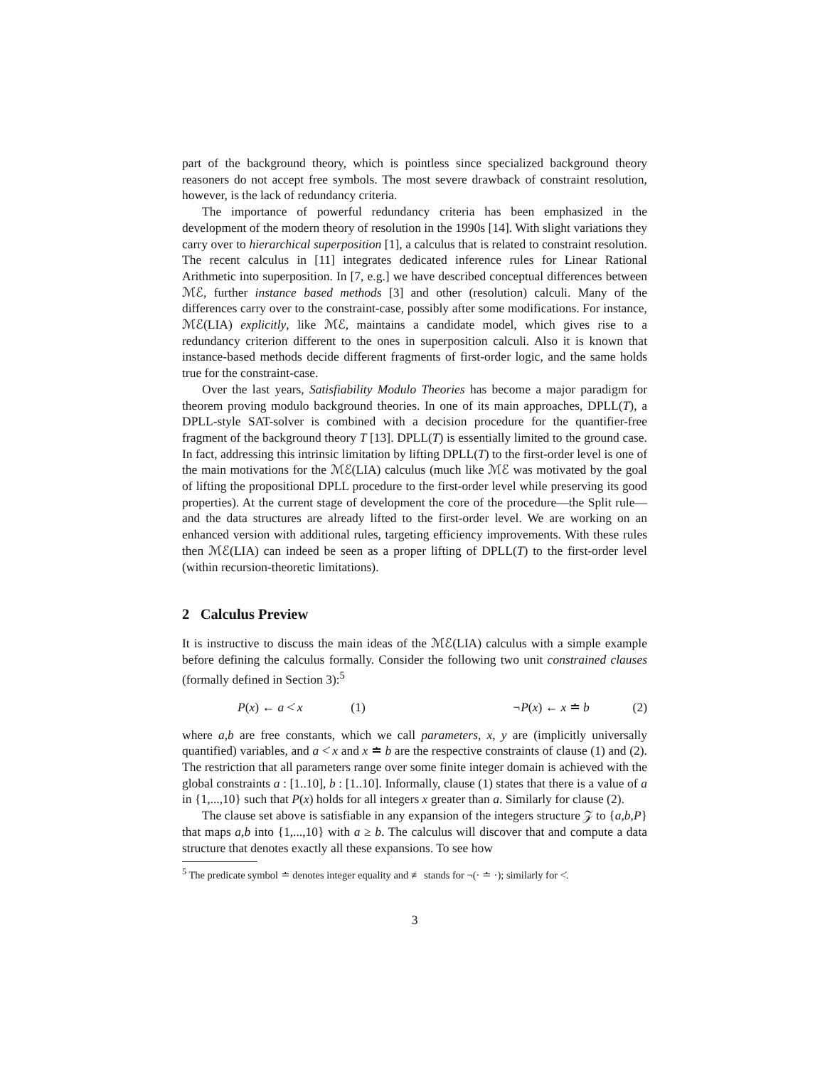part of the background theory, which is pointless since specialized background theory reasoners do not accept free symbols. The most severe drawback of constraint resolution, however, is the lack of redundancy criteria.
The importance of powerful redundancy criteria has been emphasized in the development of the modern theory of resolution in the 1990s [14]. With slight variations they carry over to hierarchical superposition [1], a calculus that is related to constraint resolution. The recent calculus in [11] integrates dedicated inference rules for Linear Rational Arithmetic into superposition. In [7, e.g.] we have described conceptual differences between ℳℰ, further instance based methods [3] and other (resolution) calculi. Many of the differences carry over to the constraint-case, possibly after some modifications. For instance, ℳℰ(LIA) explicitly, like ℳℰ, maintains a candidate model, which gives rise to a redundancy criterion different to the ones in superposition calculi. Also it is known that instance-based methods decide different fragments of first-order logic, and the same holds true for the constraint-case.
Over the last years, Satisfiability Modulo Theories has become a major paradigm for theorem proving modulo background theories. In one of its main approaches, DPLL(T), a DPLL-style SAT-solver is combined with a decision procedure for the quantifier-free fragment of the background theory T [13]. DPLL(T) is essentially limited to the ground case. In fact, addressing this intrinsic limitation by lifting DPLL(T) to the first-order level is one of the main motivations for the ℳℰ(LIA) calculus (much like ℳℰ was motivated by the goal of lifting the propositional DPLL procedure to the first-order level while preserving its good properties). At the current stage of development the core of the procedure—the Split rule—and the data structures are already lifted to the first-order level. We are working on an enhanced version with additional rules, targeting efficiency improvements. With these rules then ℳℰ(LIA) can indeed be seen as a proper lifting of DPLL(T) to the first-order level (within recursion-theoretic limitations).
2 Calculus Preview
It is instructive to discuss the main ideas of the ℳℰ(LIA) calculus with a simple example before defining the calculus formally. Consider the following two unit constrained clauses (formally defined in Section 3):<sup>5</sup>
P(x) ← a <̇ x (1) ¬P(x) ← x ≐ b (2)
where a,b are free constants, which we call parameters, x, y are (implicitly universally quantified) variables, and a <̇ x and x ≐ b are the respective constraints of clause (1) and (2). The restriction that all parameters range over some finite integer domain is achieved with the global constraints a : [1..10], b : [1..10]. Informally, clause (1) states that there is a value of a in {1,...,10} such that P(x) holds for all integers x greater than a. Similarly for clause (2).
The clause set above is satisfiable in any expansion of the integers structure 𝒵 to {a,b,P} that maps a,b into {1,...,10} with a ≥ b. The calculus will discover that and compute a data structure that denotes exactly all these expansions. To see how
<sup>5</sup> The predicate symbol ≐ denotes integer equality and ≢ stands for ¬(· ≐ ·); similarly for <̇.
3